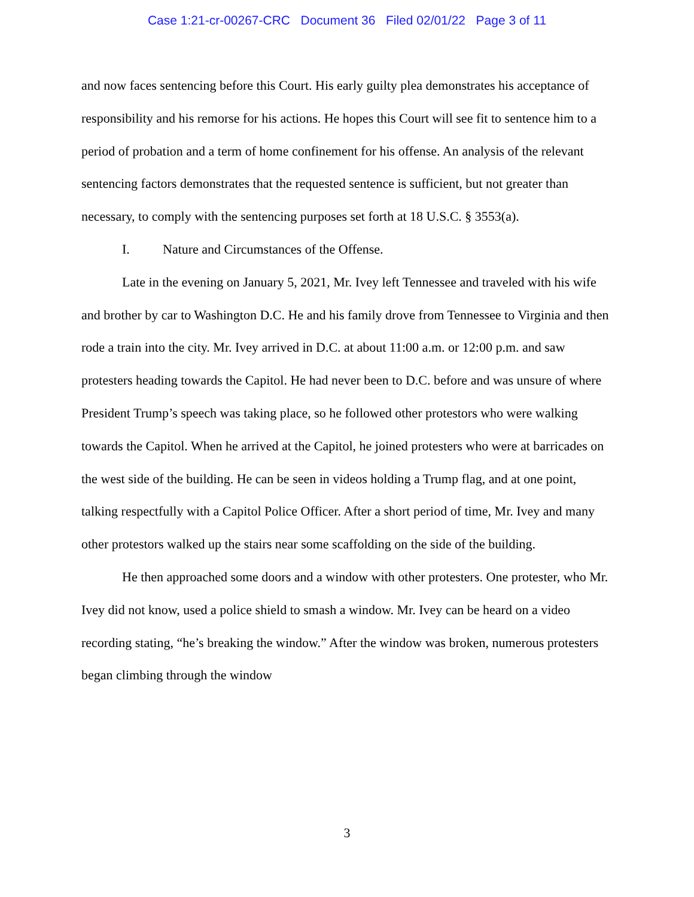Case 1:21-cr-00267-CRC Document 36 Filed 02/01/22 Page 3 of 11
and now faces sentencing before this Court. His early guilty plea demonstrates his acceptance of responsibility and his remorse for his actions. He hopes this Court will see fit to sentence him to a period of probation and a term of home confinement for his offense. An analysis of the relevant sentencing factors demonstrates that the requested sentence is sufficient, but not greater than necessary, to comply with the sentencing purposes set forth at 18 U.S.C. § 3553(a).
I. Nature and Circumstances of the Offense.
Late in the evening on January 5, 2021, Mr. Ivey left Tennessee and traveled with his wife and brother by car to Washington D.C. He and his family drove from Tennessee to Virginia and then rode a train into the city. Mr. Ivey arrived in D.C. at about 11:00 a.m. or 12:00 p.m. and saw protesters heading towards the Capitol. He had never been to D.C. before and was unsure of where President Trump’s speech was taking place, so he followed other protestors who were walking towards the Capitol. When he arrived at the Capitol, he joined protesters who were at barricades on the west side of the building. He can be seen in videos holding a Trump flag, and at one point, talking respectfully with a Capitol Police Officer. After a short period of time, Mr. Ivey and many other protestors walked up the stairs near some scaffolding on the side of the building.
He then approached some doors and a window with other protesters. One protester, who Mr. Ivey did not know, used a police shield to smash a window. Mr. Ivey can be heard on a video recording stating, “he’s breaking the window.” After the window was broken, numerous protesters began climbing through the window
3